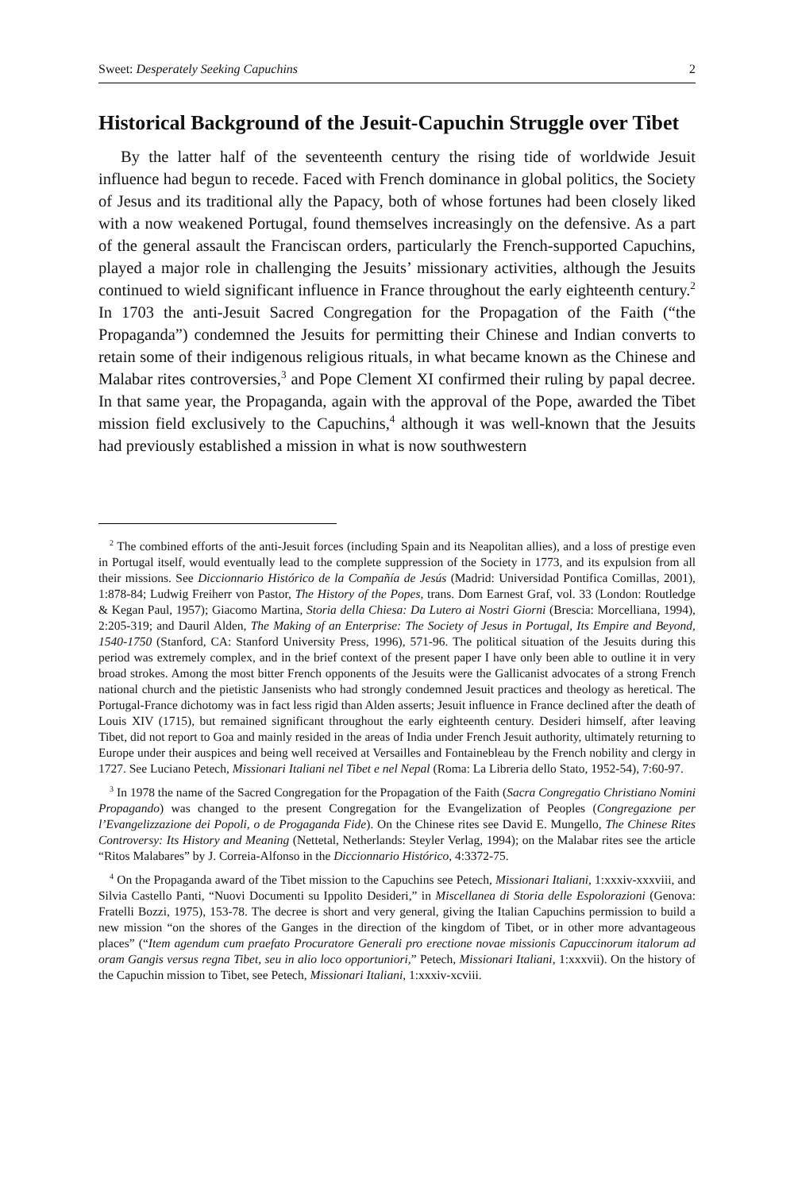Sweet: Desperately Seeking Capuchins 2
Historical Background of the Jesuit-Capuchin Struggle over Tibet
By the latter half of the seventeenth century the rising tide of worldwide Jesuit influence had begun to recede. Faced with French dominance in global politics, the Society of Jesus and its traditional ally the Papacy, both of whose fortunes had been closely liked with a now weakened Portugal, found themselves increasingly on the defensive. As a part of the general assault the Franciscan orders, particularly the French-supported Capuchins, played a major role in challenging the Jesuits’ missionary activities, although the Jesuits continued to wield significant influence in France throughout the early eighteenth century.<sup>2</sup> In 1703 the anti-Jesuit Sacred Congregation for the Propagation of the Faith (“the Propaganda”) condemned the Jesuits for permitting their Chinese and Indian converts to retain some of their indigenous religious rituals, in what became known as the Chinese and Malabar rites controversies,<sup>3</sup> and Pope Clement XI confirmed their ruling by papal decree. In that same year, the Propaganda, again with the approval of the Pope, awarded the Tibet mission field exclusively to the Capuchins,<sup>4</sup> although it was well-known that the Jesuits had previously established a mission in what is now southwestern
<sup>2</sup> The combined efforts of the anti-Jesuit forces (including Spain and its Neapolitan allies), and a loss of prestige even in Portugal itself, would eventually lead to the complete suppression of the Society in 1773, and its expulsion from all their missions. See Diccionnario Histórico de la Compañía de Jesús (Madrid: Universidad Pontifica Comillas, 2001), 1:878-84; Ludwig Freiherr von Pastor, The History of the Popes, trans. Dom Earnest Graf, vol. 33 (London: Routledge & Kegan Paul, 1957); Giacomo Martina, Storia della Chiesa: Da Lutero ai Nostri Giorni (Brescia: Morcelliana, 1994), 2:205-319; and Dauril Alden, The Making of an Enterprise: The Society of Jesus in Portugal, Its Empire and Beyond, 1540-1750 (Stanford, CA: Stanford University Press, 1996), 571-96. The political situation of the Jesuits during this period was extremely complex, and in the brief context of the present paper I have only been able to outline it in very broad strokes. Among the most bitter French opponents of the Jesuits were the Gallicanist advocates of a strong French national church and the pietistic Jansenists who had strongly condemned Jesuit practices and theology as heretical. The Portugal-France dichotomy was in fact less rigid than Alden asserts; Jesuit influence in France declined after the death of Louis XIV (1715), but remained significant throughout the early eighteenth century. Desideri himself, after leaving Tibet, did not report to Goa and mainly resided in the areas of India under French Jesuit authority, ultimately returning to Europe under their auspices and being well received at Versailles and Fontainebleau by the French nobility and clergy in 1727. See Luciano Petech, Missionari Italiani nel Tibet e nel Nepal (Roma: La Libreria dello Stato, 1952-54), 7:60-97.
<sup>3</sup> In 1978 the name of the Sacred Congregation for the Propagation of the Faith (Sacra Congregatio Christiano Nomini Propagando) was changed to the present Congregation for the Evangelization of Peoples (Congregazione per l’Evangelizzazione dei Popoli, o de Progaganda Fide). On the Chinese rites see David E. Mungello, The Chinese Rites Controversy: Its History and Meaning (Nettetal, Netherlands: Steyler Verlag, 1994); on the Malabar rites see the article “Ritos Malabares” by J. Correia-Alfonso in the Diccionnario Histórico, 4:3372-75.
<sup>4</sup> On the Propaganda award of the Tibet mission to the Capuchins see Petech, Missionari Italiani, 1:xxxiv-xxxviii, and Silvia Castello Panti, “Nuovi Documenti su Ippolito Desideri,” in Miscellanea di Storia delle Espolorazioni (Genova: Fratelli Bozzi, 1975), 153-78. The decree is short and very general, giving the Italian Capuchins permission to build a new mission “on the shores of the Ganges in the direction of the kingdom of Tibet, or in other more advantageous places” (“Item agendum cum praefato Procuratore Generali pro erectione novae missionis Capuccinorum italorum ad oram Gangis versus regna Tibet, seu in alio loco opportuniori,” Petech, Missionari Italiani, 1:xxxvii). On the history of the Capuchin mission to Tibet, see Petech, Missionari Italiani, 1:xxxiv-xcviii.